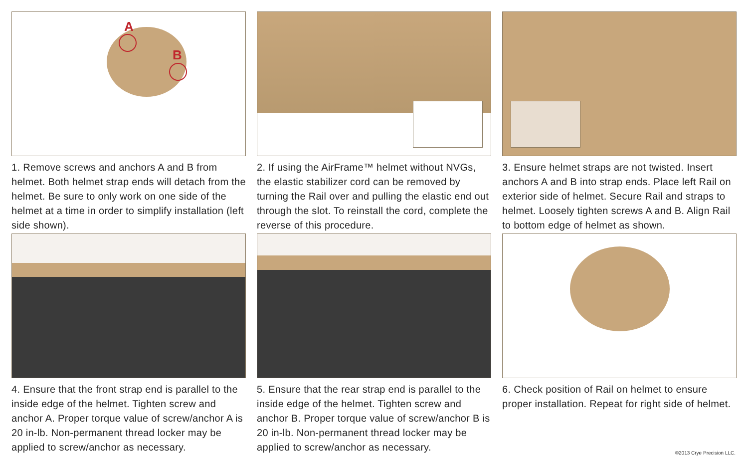A
B
1. Remove screws and anchors A and B from helmet. Both helmet strap ends will detach from the helmet. Be sure to only work on one side of the helmet at a time in order to simplify installation (left side shown).
2. If using the AirFrame™ helmet without NVGs, the elastic stabilizer cord can be removed by turning the Rail over and pulling the elastic end out through the slot. To reinstall the cord, complete the reverse of this procedure.
3. Ensure helmet straps are not twisted. Insert anchors A and B into strap ends. Place left Rail on exterior side of helmet. Secure Rail and straps to helmet. Loosely tighten screws A and B. Align Rail to bottom edge of helmet as shown.
4. Ensure that the front strap end is parallel to the inside edge of the helmet. Tighten screw and anchor A. Proper torque value of screw/anchor A is 20 in-lb. Non-permanent thread locker may be applied to screw/anchor as necessary.
5. Ensure that the rear strap end is parallel to the inside edge of the helmet. Tighten screw and anchor B. Proper torque value of screw/anchor B is 20 in-lb. Non-permanent thread locker may be applied to screw/anchor as necessary.
6. Check position of Rail on helmet to ensure proper installation. Repeat for right side of helmet.
©2013 Crye Precision LLC.